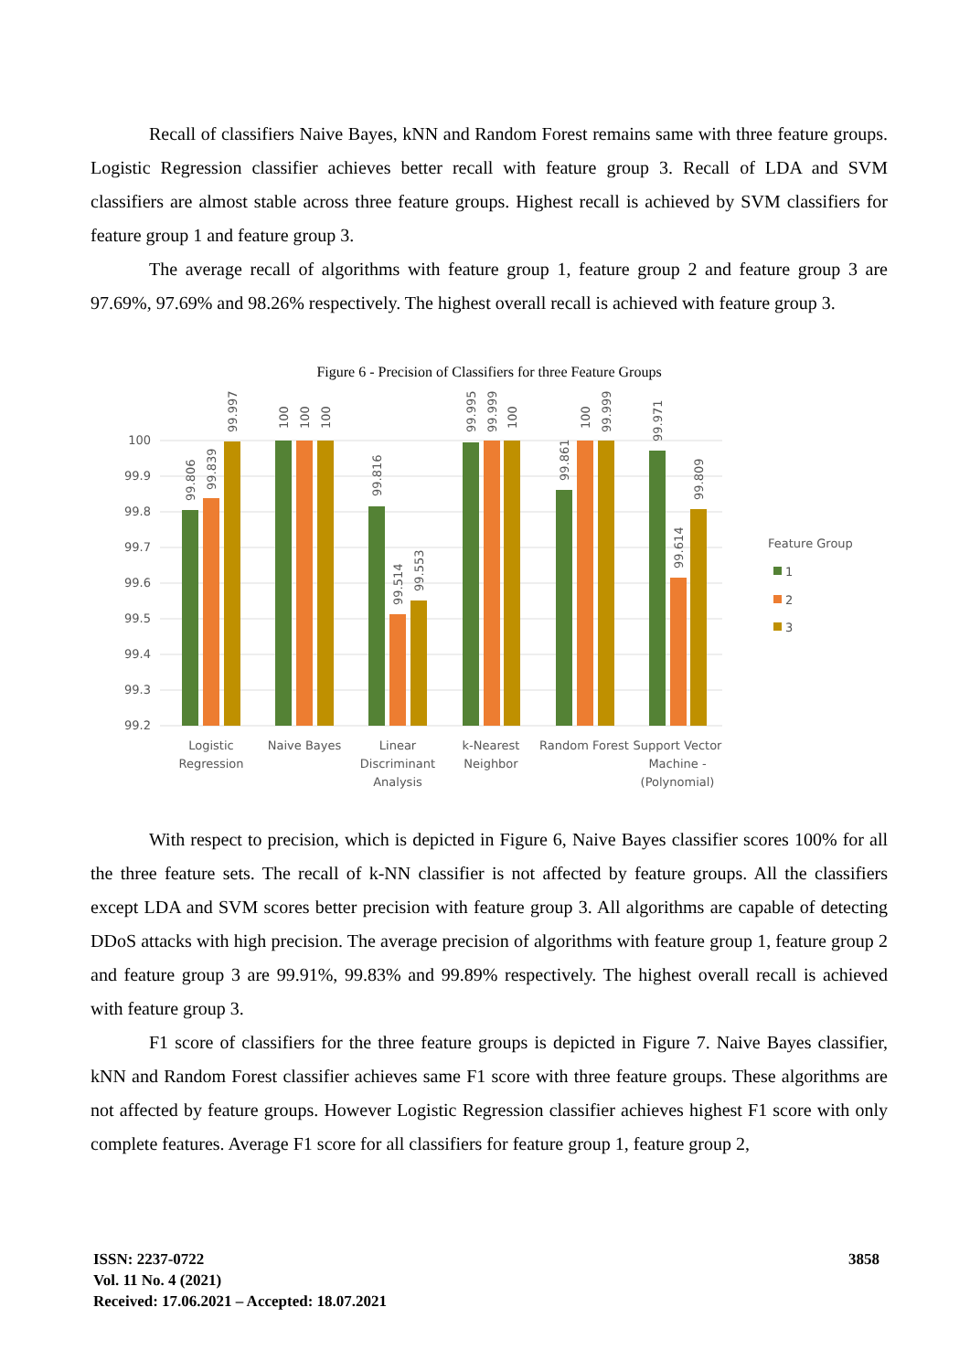Recall of classifiers Naive Bayes, kNN and Random Forest remains same with three feature groups. Logistic Regression classifier achieves better recall with feature group 3. Recall of LDA and SVM classifiers are almost stable across three feature groups. Highest recall is achieved by SVM classifiers for feature group 1 and feature group 3.
The average recall of algorithms with feature group 1, feature group 2 and feature group 3 are 97.69%, 97.69% and 98.26% respectively. The highest overall recall is achieved with feature group 3.
Figure 6 - Precision of Classifiers for three Feature Groups
100
99.9
99.8
99.7
99.6
99.5
99.4
99.3
99.2
Logistic
Regression
Naive Bayes
Linear
Discriminant
Analysis
k-Nearest
Neighbor
Random Forest
Support Vector
Machine -
(Polynomial)
Feature Group
1
2
3
99.806
99.839
99.997
100
100
100
99.816
99.514
99.553
99.995
99.999
100
99.861
100
99.999
99.971
99.614
99.809
With respect to precision, which is depicted in Figure 6, Naive Bayes classifier scores 100% for all the three feature sets. The recall of k-NN classifier is not affected by feature groups. All the classifiers except LDA and SVM scores better precision with feature group 3. All algorithms are capable of detecting DDoS attacks with high precision. The average precision of algorithms with feature group 1, feature group 2 and feature group 3 are 99.91%, 99.83% and 99.89% respectively. The highest overall recall is achieved with feature group 3.
F1 score of classifiers for the three feature groups is depicted in Figure 7. Naive Bayes classifier, kNN and Random Forest classifier achieves same F1 score with three feature groups. These algorithms are not affected by feature groups. However Logistic Regression classifier achieves highest F1 score with only complete features. Average F1 score for all classifiers for feature group 1, feature group 2,
ISSN: 2237-0722
Vol. 11 No. 4 (2021)
Received: 17.06.2021 – Accepted: 18.07.2021
3858